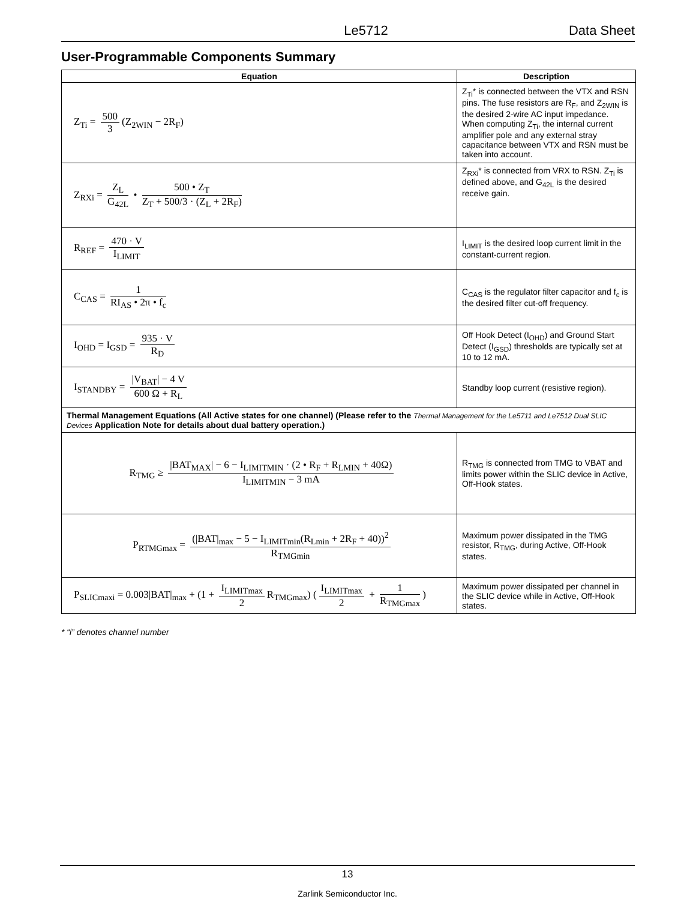Le5712 Data Sheet
User-Programmable Components Summary
| Equation | Description |
| --- | --- |
| Z<sub>Ti</sub> = 500 3 (Z<sub>2WIN</sub> − 2R<sub>F</sub>) | Z<sub>Ti</sub>* is connected between the VTX and RSN pins. The fuse resistors are R<sub>F</sub>, and Z<sub>2WIN</sub> is the desired 2-wire AC input impedance. When computing Z<sub>Ti</sub>, the internal current amplifier pole and any external stray capacitance between VTX and RSN must be taken into account. |
| Z<sub>RXi</sub> = Z<sub>L</sub> G<sub>42L</sub> • 500 • Z<sub>T</sub> Z<sub>T</sub> + 500/3 · (Z<sub>L</sub> + 2R<sub>F</sub>) | Z<sub>RXi</sub>* is connected from VRX to RSN. Z<sub>Ti</sub> is defined above, and G<sub>42L</sub> is the desired receive gain. |
| R<sub>REF</sub> = 470 · V I<sub>LIMIT</sub> | I<sub>LIMIT</sub> is the desired loop current limit in the constant-current region. |
| C<sub>CAS</sub> = 1 RI<sub>AS</sub> • 2π • f<sub>c</sub> | C<sub>CAS</sub> is the regulator filter capacitor and f<sub>c</sub> is the desired filter cut-off frequency. |
| I<sub>OHD</sub> = I<sub>GSD</sub> = 935 · V R<sub>D</sub> | Off Hook Detect (I<sub>OHD</sub>) and Ground Start Detect (I<sub>GSD</sub>) thresholds are typically set at 10 to 12 mA. |
| I<sub>STANDBY</sub> = /V<sub>BAT</sub>/ − 4 V 600 Ω + R<sub>L</sub> | Standby loop current (resistive region). |
| Thermal Management Equations (All Active states for one channel) (Please refer to the Thermal Management for the Le5711 and Le7512 Dual SLIC Devices Application Note for details about dual battery operation.) | |
| R<sub>TMG</sub> ≥ /BAT<sub>MAX</sub>/ − 6 − I<sub>LIMITMIN</sub> · (2 • R<sub>F</sub> + R<sub>LMIN</sub> + 40Ω) I<sub>LIMITMIN</sub> − 3 mA | R<sub>TMG</sub> is connected from TMG to VBAT and limits power within the SLIC device in Active, Off-Hook states. |
| P<sub>RTMGmax</sub> = (/BAT/<sub>max</sub> − 5 − I<sub>LIMITmin</sub>(R<sub>Lmin</sub> + 2R<sub>F</sub> + 40))<sup>2</sup> R<sub>TMGmin</sub> | Maximum power dissipated in the TMG resistor, R<sub>TMG</sub>, during Active, Off-Hook states. |
| P<sub>SLICmaxi</sub> = 0.003/BAT/<sub>max</sub> + (1 + I<sub>LIMITmax</sub> 2 R<sub>TMGmax</sub>) ( I<sub>LIMITmax</sub> 2 + 1 R<sub>TMGmax</sub> ) | Maximum power dissipated per channel in the SLIC device while in Active, Off-Hook states. |
* “i” denotes channel number
13
Zarlink Semiconductor Inc.